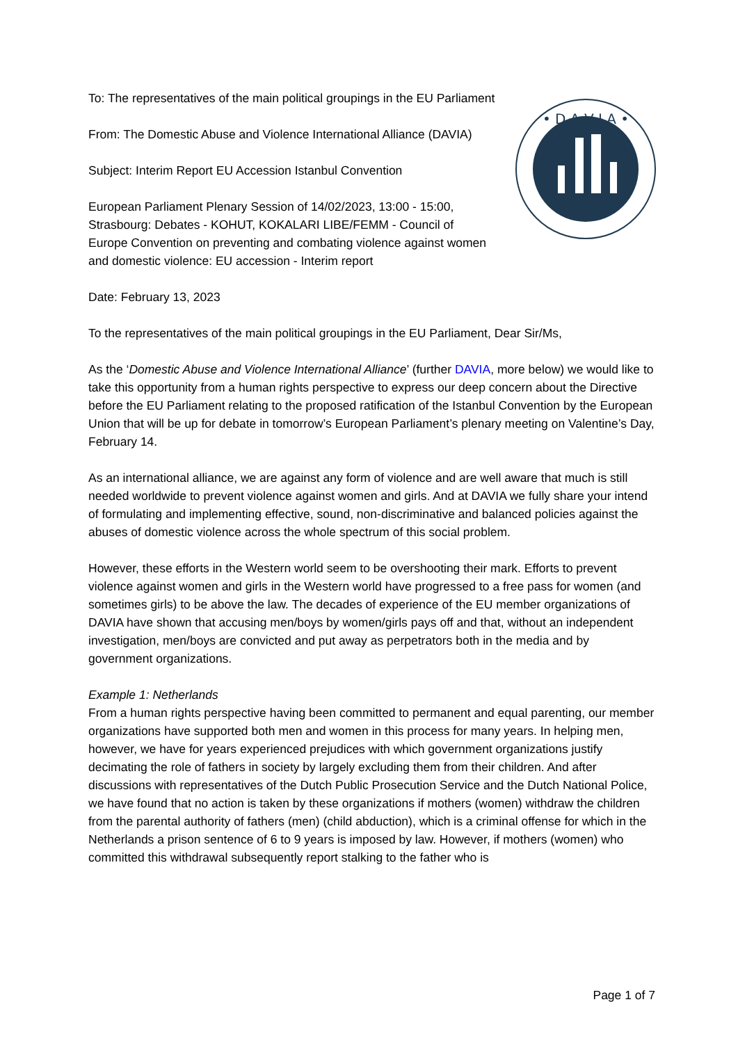• D A V I A •
To: The representatives of the main political groupings in the EU Parliament
From: The Domestic Abuse and Violence International Alliance (DAVIA)
Subject: Interim Report EU Accession Istanbul Convention
European Parliament Plenary Session of 14/02/2023, 13:00 - 15:00, Strasbourg: Debates - KOHUT, KOKALARI LIBE/FEMM - Council of Europe Convention on preventing and combating violence against women and domestic violence: EU accession - Interim report
Date: February 13, 2023
To the representatives of the main political groupings in the EU Parliament, Dear Sir/Ms,
As the ‘Domestic Abuse and Violence International Alliance’ (further DAVIA, more below) we would like to take this opportunity from a human rights perspective to express our deep concern about the Directive before the EU Parliament relating to the proposed ratification of the Istanbul Convention by the European Union that will be up for debate in tomorrow’s European Parliament’s plenary meeting on Valentine’s Day, February 14.
As an international alliance, we are against any form of violence and are well aware that much is still needed worldwide to prevent violence against women and girls. And at DAVIA we fully share your intend of formulating and implementing effective, sound, non-discriminative and balanced policies against the abuses of domestic violence across the whole spectrum of this social problem.
However, these efforts in the Western world seem to be overshooting their mark. Efforts to prevent violence against women and girls in the Western world have progressed to a free pass for women (and sometimes girls) to be above the law. The decades of experience of the EU member organizations of DAVIA have shown that accusing men/boys by women/girls pays off and that, without an independent investigation, men/boys are convicted and put away as perpetrators both in the media and by government organizations.
Example 1: Netherlands
From a human rights perspective having been committed to permanent and equal parenting, our member organizations have supported both men and women in this process for many years. In helping men, however, we have for years experienced prejudices with which government organizations justify decimating the role of fathers in society by largely excluding them from their children. And after discussions with representatives of the Dutch Public Prosecution Service and the Dutch National Police, we have found that no action is taken by these organizations if mothers (women) withdraw the children from the parental authority of fathers (men) (child abduction), which is a criminal offense for which in the Netherlands a prison sentence of 6 to 9 years is imposed by law. However, if mothers (women) who committed this withdrawal subsequently report stalking to the father who is
Page 1 of 7